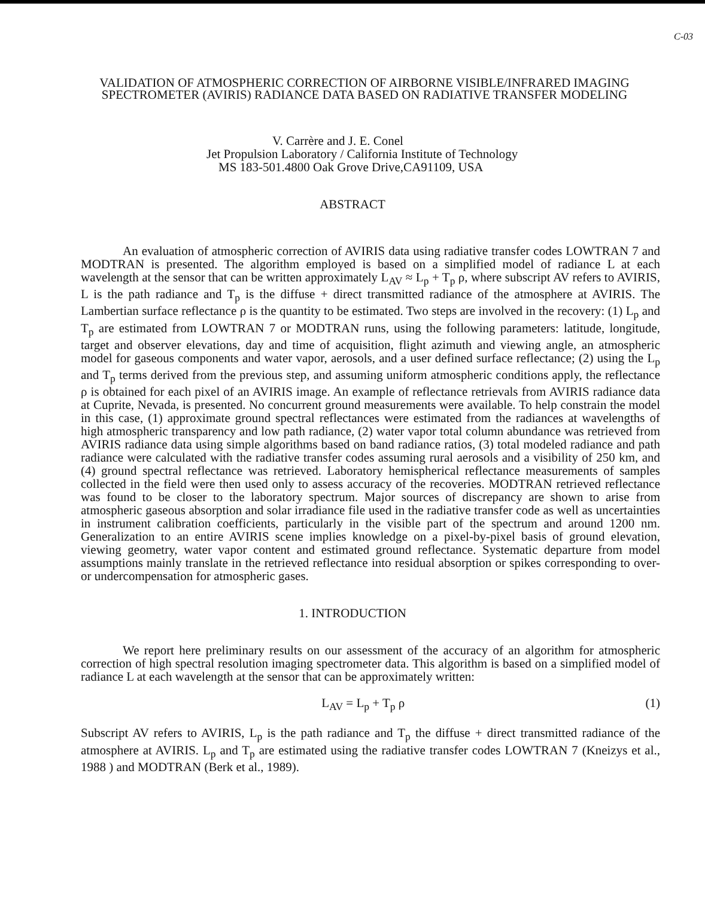C-03
VALIDATION OF ATMOSPHERIC CORRECTION OF AIRBORNE VISIBLE/INFRARED IMAGING SPECTROMETER (AVIRIS) RADIANCE DATA BASED ON RADIATIVE TRANSFER MODELING
V. Carrère and J. E. Conel
Jet Propulsion Laboratory / California Institute of Technology
MS 183-501.4800 Oak Grove Drive,CA91109, USA
ABSTRACT
An evaluation of atmospheric correction of AVIRIS data using radiative transfer codes LOWTRAN 7 and MODTRAN is presented. The algorithm employed is based on a simplified model of radiance L at each wavelength at the sensor that can be written approximately L<sub>AV</sub> ≈ L<sub>p</sub> + T<sub>p</sub> ρ, where subscript AV refers to AVIRIS, L is the path radiance and T<sub>p</sub> is the diffuse + direct transmitted radiance of the atmosphere at AVIRIS. The Lambertian surface reflectance ρ is the quantity to be estimated. Two steps are involved in the recovery: (1) L<sub>p</sub> and T<sub>p</sub> are estimated from LOWTRAN 7 or MODTRAN runs, using the following parameters: latitude, longitude, target and observer elevations, day and time of acquisition, flight azimuth and viewing angle, an atmospheric model for gaseous components and water vapor, aerosols, and a user defined surface reflectance; (2) using the L<sub>p</sub> and T<sub>p</sub> terms derived from the previous step, and assuming uniform atmospheric conditions apply, the reflectance ρ is obtained for each pixel of an AVIRIS image. An example of reflectance retrievals from AVIRIS radiance data at Cuprite, Nevada, is presented. No concurrent ground measurements were available. To help constrain the model in this case, (1) approximate ground spectral reflectances were estimated from the radiances at wavelengths of high atmospheric transparency and low path radiance, (2) water vapor total column abundance was retrieved from AVIRIS radiance data using simple algorithms based on band radiance ratios, (3) total modeled radiance and path radiance were calculated with the radiative transfer codes assuming rural aerosols and a visibility of 250 km, and (4) ground spectral reflectance was retrieved. Laboratory hemispherical reflectance measurements of samples collected in the field were then used only to assess accuracy of the recoveries. MODTRAN retrieved reflectance was found to be closer to the laboratory spectrum. Major sources of discrepancy are shown to arise from atmospheric gaseous absorption and solar irradiance file used in the radiative transfer code as well as uncertainties in instrument calibration coefficients, particularly in the visible part of the spectrum and around 1200 nm. Generalization to an entire AVIRIS scene implies knowledge on a pixel-by-pixel basis of ground elevation, viewing geometry, water vapor content and estimated ground reflectance. Systematic departure from model assumptions mainly translate in the retrieved reflectance into residual absorption or spikes corresponding to over- or undercompensation for atmospheric gases.
1. INTRODUCTION
We report here preliminary results on our assessment of the accuracy of an algorithm for atmospheric correction of high spectral resolution imaging spectrometer data. This algorithm is based on a simplified model of radiance L at each wavelength at the sensor that can be approximately written:
L<sub>AV</sub> = L<sub>p</sub> + T<sub>p</sub> ρ (1)
Subscript AV refers to AVIRIS, L<sub>p</sub> is the path radiance and T<sub>p</sub> the diffuse + direct transmitted radiance of the atmosphere at AVIRIS. L<sub>p</sub> and T<sub>p</sub> are estimated using the radiative transfer codes LOWTRAN 7 (Kneizys et al., 1988 ) and MODTRAN (Berk et al., 1989).